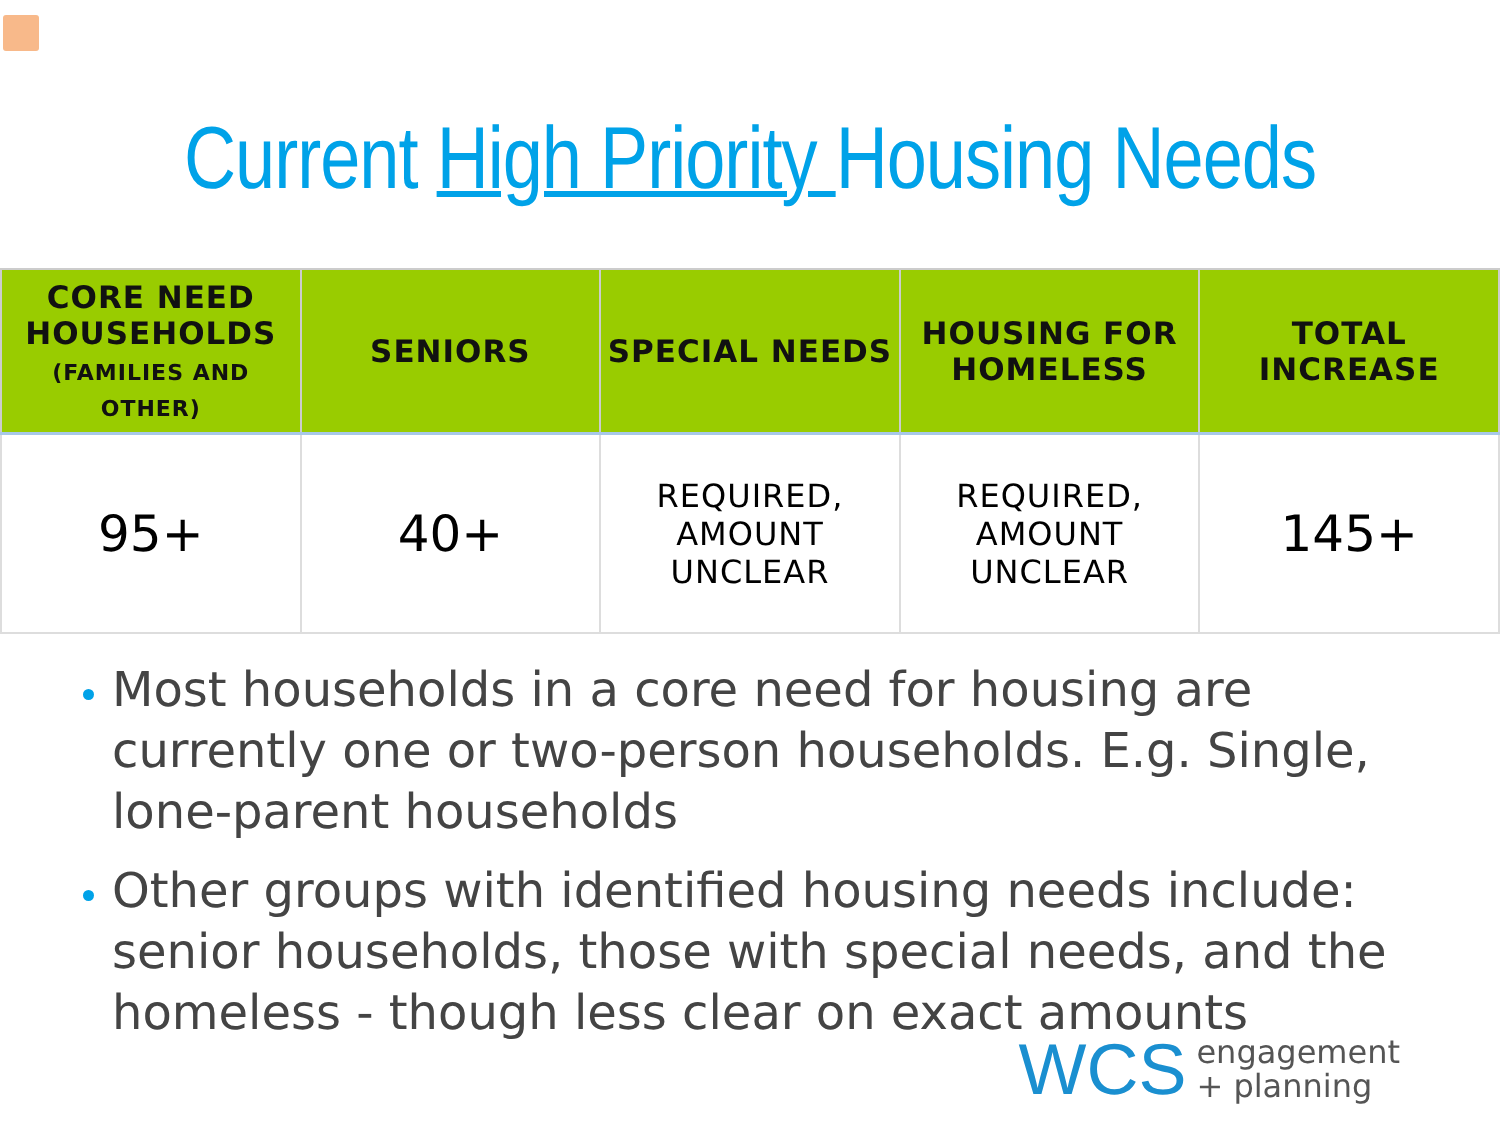Current High Priority Housing Needs
| CORE NEED HOUSEHOLDS (FAMILIES AND OTHER) | SENIORS | SPECIAL NEEDS | HOUSING FOR HOMELESS | TOTAL INCREASE |
| --- | --- | --- | --- | --- |
| 95+ | 40+ | REQUIRED, AMOUNT UNCLEAR | REQUIRED, AMOUNT UNCLEAR | 145+ |
Most households in a core need for housing are currently one or two-person households. E.g. Single, lone-parent households
Other groups with identified housing needs include: senior households, those with special needs, and the homeless - though less clear on exact amounts
WCS engagement
+ planning